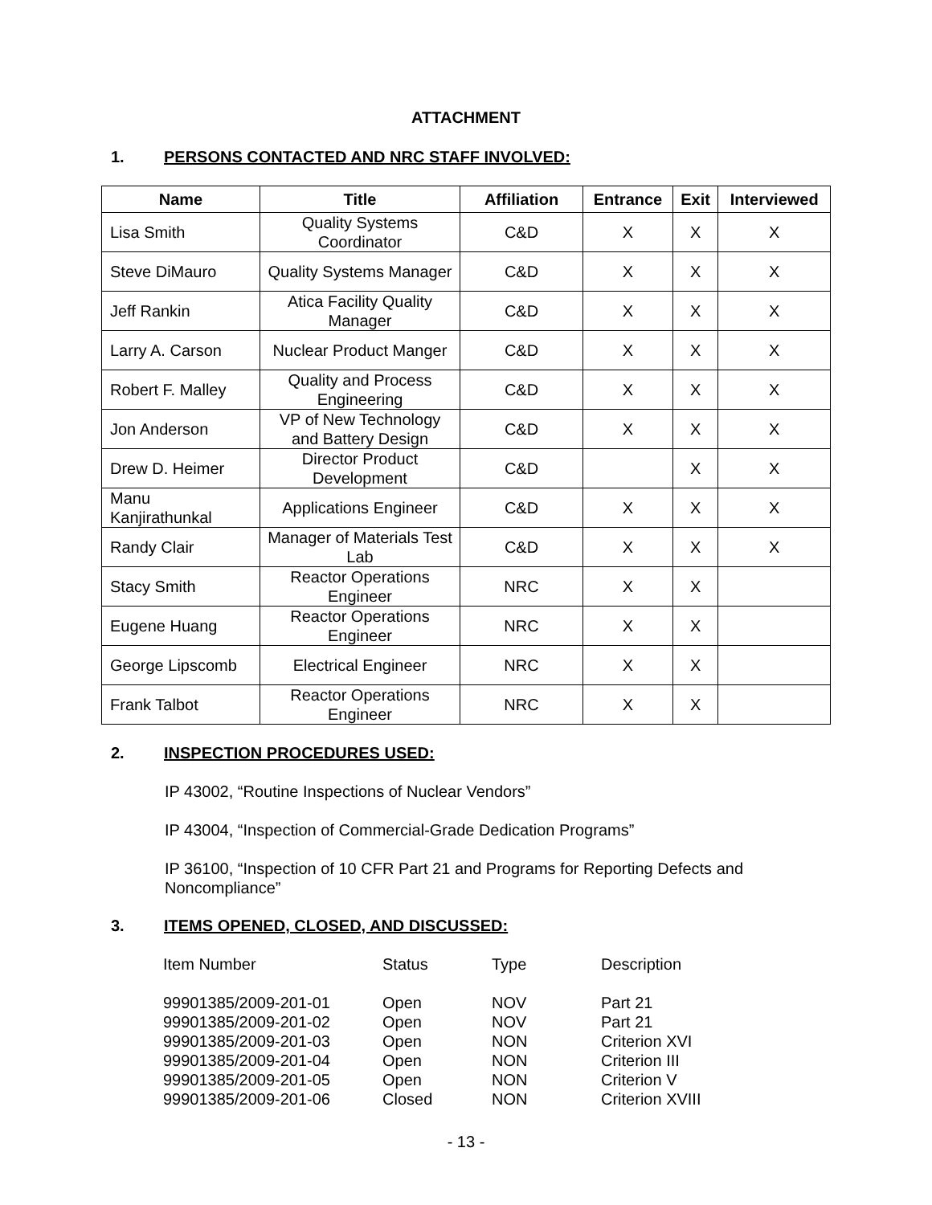ATTACHMENT
1. PERSONS CONTACTED AND NRC STAFF INVOLVED:
| Name | Title | Affiliation | Entrance | Exit | Interviewed |
| --- | --- | --- | --- | --- | --- |
| Lisa Smith | Quality Systems Coordinator | C&D | X | X | X |
| Steve DiMauro | Quality Systems Manager | C&D | X | X | X |
| Jeff Rankin | Atica Facility Quality Manager | C&D | X | X | X |
| Larry A. Carson | Nuclear Product Manger | C&D | X | X | X |
| Robert F. Malley | Quality and Process Engineering | C&D | X | X | X |
| Jon Anderson | VP of New Technology and Battery Design | C&D | X | X | X |
| Drew D. Heimer | Director Product Development | C&D | | X | X |
| Manu Kanjirathunkal | Applications Engineer | C&D | X | X | X |
| Randy Clair | Manager of Materials Test Lab | C&D | X | X | X |
| Stacy Smith | Reactor Operations Engineer | NRC | X | X | |
| Eugene Huang | Reactor Operations Engineer | NRC | X | X | |
| George Lipscomb | Electrical Engineer | NRC | X | X | |
| Frank Talbot | Reactor Operations Engineer | NRC | X | X | |
2. INSPECTION PROCEDURES USED:
IP 43002, “Routine Inspections of Nuclear Vendors”
IP 43004, “Inspection of Commercial-Grade Dedication Programs”
IP 36100, “Inspection of 10 CFR Part 21 and Programs for Reporting Defects and Noncompliance”
3. ITEMS OPENED, CLOSED, AND DISCUSSED:
| Item Number | Status | Type | Description |
| 99901385/2009-201-01 | Open | NOV | Part 21 |
| 99901385/2009-201-02 | Open | NOV | Part 21 |
| 99901385/2009-201-03 | Open | NON | Criterion XVI |
| 99901385/2009-201-04 | Open | NON | Criterion III |
| 99901385/2009-201-05 | Open | NON | Criterion V |
| 99901385/2009-201-06 | Closed | NON | Criterion XVIII |
- 13 -